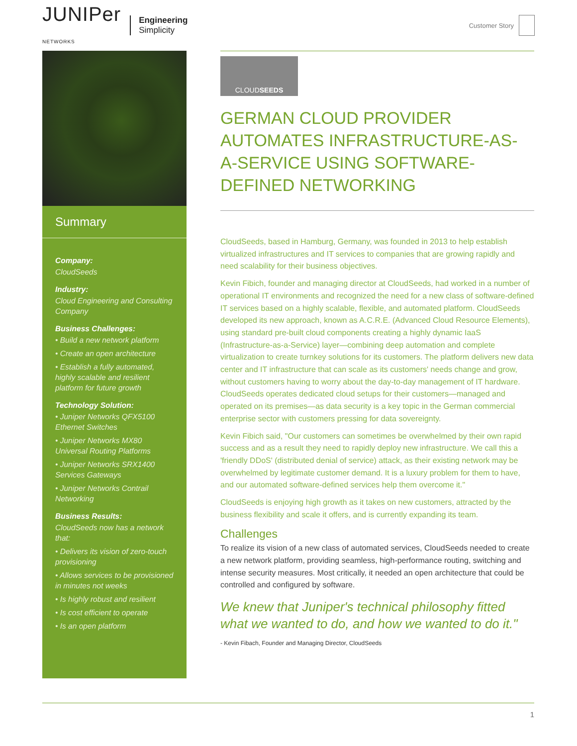JUNIPer
NETWORKS
Engineering
Simplicity
Customer Story
Summary
Company:
CloudSeeds
Industry:
Cloud Engineering and Consulting Company
Business Challenges:
• Build a new network platform
• Create an open architecture
• Establish a fully automated, highly scalable and resilient platform for future growth
Technology Solution:
• Juniper Networks QFX5100 Ethernet Switches
• Juniper Networks MX80 Universal Routing Platforms
• Juniper Networks SRX1400 Services Gateways
• Juniper Networks Contrail Networking
Business Results:
CloudSeeds now has a network that:
• Delivers its vision of zero-touch provisioning
• Allows services to be provisioned in minutes not weeks
• Is highly robust and resilient
• Is cost efficient to operate
• Is an open platform
CLOUD SEEDS
GERMAN CLOUD PROVIDER AUTOMATES INFRASTRUCTURE-AS-A-SERVICE USING SOFTWARE-DEFINED NETWORKING
CloudSeeds, based in Hamburg, Germany, was founded in 2013 to help establish virtualized infrastructures and IT services to companies that are growing rapidly and need scalability for their business objectives.
Kevin Fibich, founder and managing director at CloudSeeds, had worked in a number of operational IT environments and recognized the need for a new class of software-defined IT services based on a highly scalable, flexible, and automated platform. CloudSeeds developed its new approach, known as A.C.R.E. (Advanced Cloud Resource Elements), using standard pre-built cloud components creating a highly dynamic IaaS (Infrastructure-as-a-Service) layer—combining deep automation and complete virtualization to create turnkey solutions for its customers. The platform delivers new data center and IT infrastructure that can scale as its customers' needs change and grow, without customers having to worry about the day-to-day management of IT hardware. CloudSeeds operates dedicated cloud setups for their customers—managed and operated on its premises—as data security is a key topic in the German commercial enterprise sector with customers pressing for data sovereignty.
Kevin Fibich said, "Our customers can sometimes be overwhelmed by their own rapid success and as a result they need to rapidly deploy new infrastructure. We call this a 'friendly DDoS' (distributed denial of service) attack, as their existing network may be overwhelmed by legitimate customer demand. It is a luxury problem for them to have, and our automated software-defined services help them overcome it."
CloudSeeds is enjoying high growth as it takes on new customers, attracted by the business flexibility and scale it offers, and is currently expanding its team.
Challenges
To realize its vision of a new class of automated services, CloudSeeds needed to create a new network platform, providing seamless, high-performance routing, switching and intense security measures. Most critically, it needed an open architecture that could be controlled and configured by software.
We knew that Juniper's technical philosophy fitted what we wanted to do, and how we wanted to do it."
- Kevin Fibach, Founder and Managing Director, CloudSeeds
1